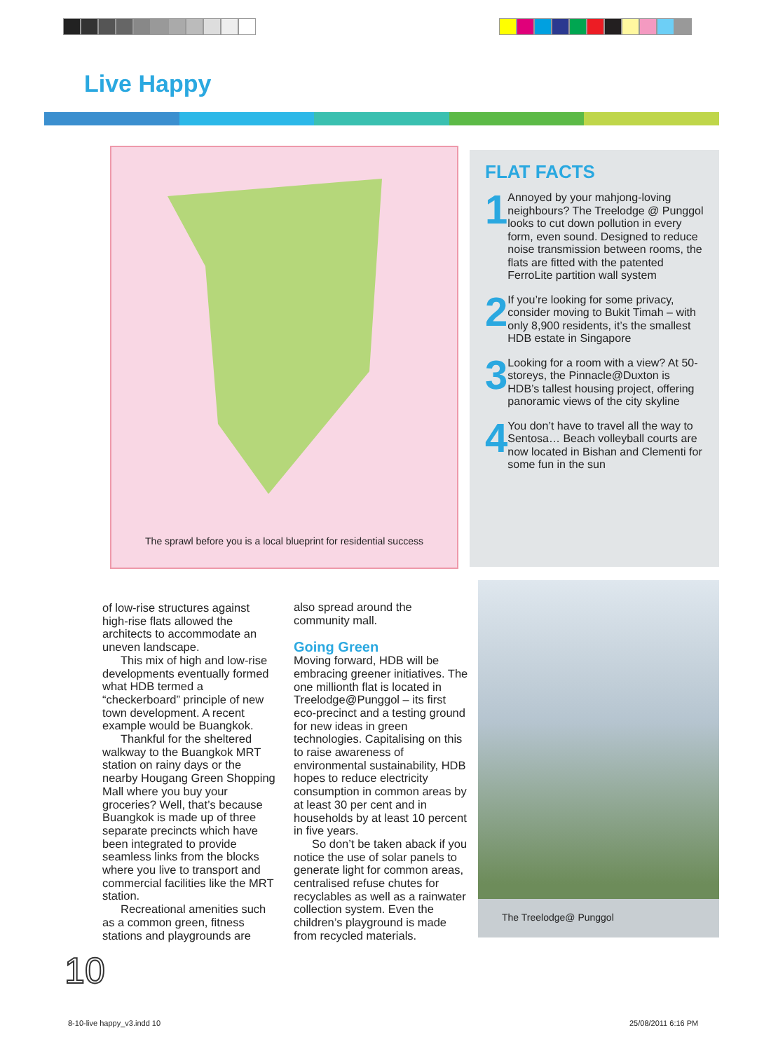Live Happy
The sprawl before you is a local blueprint for residential success
FLAT FACTS
1
Annoyed by your mahjong-loving neighbours? The Treelodge @ Punggol looks to cut down pollution in every form, even sound. Designed to reduce noise transmission between rooms, the flats are fitted with the patented FerroLite partition wall system
2
If you’re looking for some privacy, consider moving to Bukit Timah – with only 8,900 residents, it’s the smallest HDB estate in Singapore
3
Looking for a room with a view? At 50-storeys, the Pinnacle@Duxton is HDB’s tallest housing project, offering panoramic views of the city skyline
4
You don’t have to travel all the way to Sentosa… Beach volleyball courts are now located in Bishan and Clementi for some fun in the sun
of low-rise structures against high-rise flats allowed the architects to accommodate an uneven landscape.
This mix of high and low-rise developments eventually formed what HDB termed a “checkerboard” principle of new town development. A recent example would be Buangkok.
Thankful for the sheltered walkway to the Buangkok MRT station on rainy days or the nearby Hougang Green Shopping Mall where you buy your groceries? Well, that’s because Buangkok is made up of three separate precincts which have been integrated to provide seamless links from the blocks where you live to transport and commercial facilities like the MRT station.
Recreational amenities such as a common green, fitness stations and playgrounds are
also spread around the community mall.
Going Green
Moving forward, HDB will be embracing greener initiatives. The one millionth flat is located in Treelodge@Punggol – its first eco-precinct and a testing ground for new ideas in green technologies. Capitalising on this to raise awareness of environmental sustainability, HDB hopes to reduce electricity consumption in common areas by at least 30 per cent and in households by at least 10 percent in five years.
So don’t be taken aback if you notice the use of solar panels to generate light for common areas, centralised refuse chutes for recyclables as well as a rainwater collection system. Even the children’s playground is made from recycled materials.
The Treelodge@ Punggol
10
8-10-live happy_v3.indd 10 25/08/2011 6:16 PM